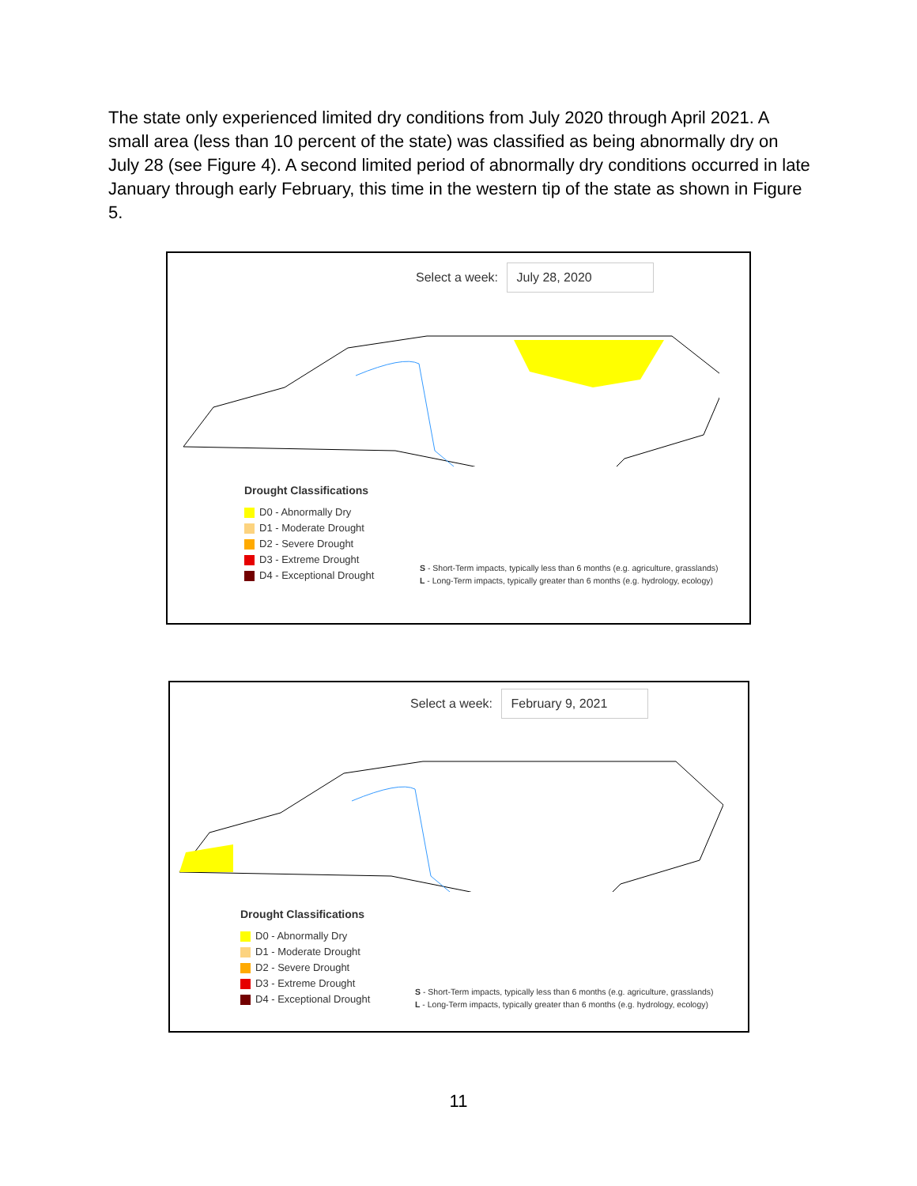The state only experienced limited dry conditions from July 2020 through April 2021. A small area (less than 10 percent of the state) was classified as being abnormally dry on July 28 (see Figure 4). A second limited period of abnormally dry conditions occurred in late January through early February, this time in the western tip of the state as shown in Figure 5.
Select a week: July 28, 2020
Drought Classifications
D0 - Abnormally Dry
D1 - Moderate Drought
D2 - Severe Drought
D3 - Extreme Drought
D4 - Exceptional Drought
S - Short-Term impacts, typically less than 6 months (e.g. agriculture, grasslands)
L - Long-Term impacts, typically greater than 6 months (e.g. hydrology, ecology)
Select a week: February 9, 2021
Drought Classifications
D0 - Abnormally Dry
D1 - Moderate Drought
D2 - Severe Drought
D3 - Extreme Drought
D4 - Exceptional Drought
S - Short-Term impacts, typically less than 6 months (e.g. agriculture, grasslands)
L - Long-Term impacts, typically greater than 6 months (e.g. hydrology, ecology)
11